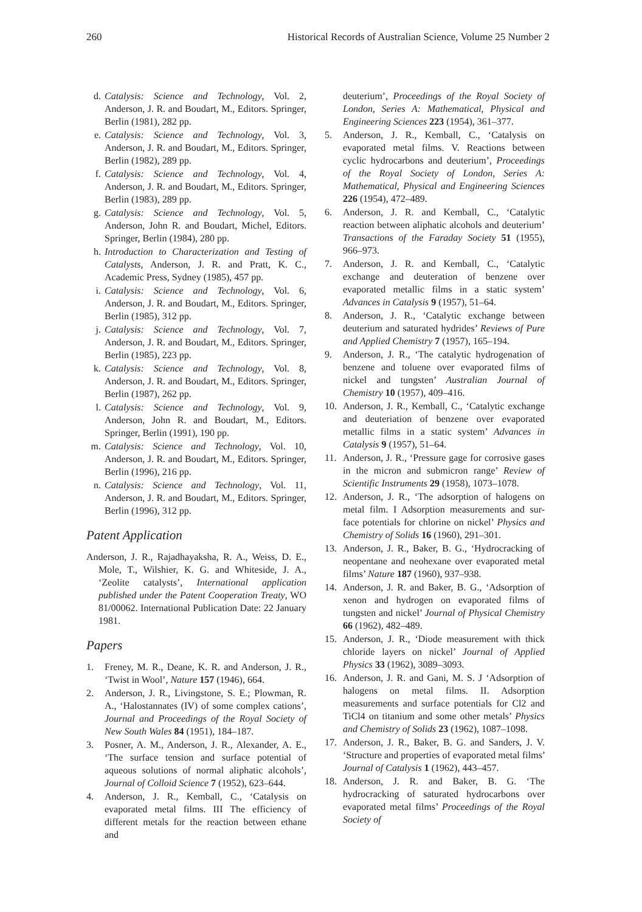260 Historical Records of Australian Science, Volume 25 Number 2
d. Catalysis: Science and Technology, Vol. 2, Anderson, J. R. and Boudart, M., Editors. Springer, Berlin (1981), 282 pp.
e. Catalysis: Science and Technology, Vol. 3, Anderson, J. R. and Boudart, M., Editors. Springer, Berlin (1982), 289 pp.
f. Catalysis: Science and Technology, Vol. 4, Anderson, J. R. and Boudart, M., Editors. Springer, Berlin (1983), 289 pp.
g. Catalysis: Science and Technology, Vol. 5, Anderson, John R. and Boudart, Michel, Editors. Springer, Berlin (1984), 280 pp.
h. Introduction to Characterization and Testing of Catalysts, Anderson, J. R. and Pratt, K. C., Academic Press, Sydney (1985), 457 pp.
i. Catalysis: Science and Technology, Vol. 6, Anderson, J. R. and Boudart, M., Editors. Springer, Berlin (1985), 312 pp.
j. Catalysis: Science and Technology, Vol. 7, Anderson, J. R. and Boudart, M., Editors. Springer, Berlin (1985), 223 pp.
k. Catalysis: Science and Technology, Vol. 8, Anderson, J. R. and Boudart, M., Editors. Springer, Berlin (1987), 262 pp.
l. Catalysis: Science and Technology, Vol. 9, Anderson, John R. and Boudart, M., Editors. Springer, Berlin (1991), 190 pp.
m. Catalysis: Science and Technology, Vol. 10, Anderson, J. R. and Boudart, M., Editors. Springer, Berlin (1996), 216 pp.
n. Catalysis: Science and Technology, Vol. 11, Anderson, J. R. and Boudart, M., Editors. Springer, Berlin (1996), 312 pp.
Patent Application
Anderson, J. R., Rajadhayaksha, R. A., Weiss, D. E., Mole, T., Wilshier, K. G. and Whiteside, J. A., ‘Zeolite catalysts’, International application published under the Patent Cooperation Treaty, WO 81/00062. International Publication Date: 22 January 1981.
Papers
1. Freney, M. R., Deane, K. R. and Anderson, J. R., ‘Twist in Wool’, Nature 157 (1946), 664.
2. Anderson, J. R., Livingstone, S. E.; Plowman, R. A., ‘Halostannates (IV) of some complex cations’, Journal and Proceedings of the Royal Society of New South Wales 84 (1951), 184–187.
3. Posner, A. M., Anderson, J. R., Alexander, A. E., ‘The surface tension and surface potential of aqueous solutions of normal aliphatic alcohols’, Journal of Colloid Science 7 (1952), 623–644.
4. Anderson, J. R., Kemball, C., ‘Catalysis on evaporated metal films. III The efficiency of different metals for the reaction between ethane and
deuterium’, Proceedings of the Royal Society of London, Series A: Mathematical, Physical and Engineering Sciences 223 (1954), 361–377.
5. Anderson, J. R., Kemball, C., ‘Catalysis on evaporated metal films. V. Reactions between cyclic hydrocarbons and deuterium’, Proceedings of the Royal Society of London, Series A: Mathematical, Physical and Engineering Sciences 226 (1954), 472–489.
6. Anderson, J. R. and Kemball, C., ‘Catalytic reaction between aliphatic alcohols and deuterium’ Transactions of the Faraday Society 51 (1955), 966–973.
7. Anderson, J. R. and Kemball, C., ‘Catalytic exchange and deuteration of benzene over evaporated metallic films in a static system’ Advances in Catalysis 9 (1957), 51–64.
8. Anderson, J. R., ‘Catalytic exchange between deuterium and saturated hydrides’ Reviews of Pure and Applied Chemistry 7 (1957), 165–194.
9. Anderson, J. R., ‘The catalytic hydrogenation of benzene and toluene over evaporated films of nickel and tungsten’ Australian Journal of Chemistry 10 (1957), 409–416.
10. Anderson, J. R., Kemball, C., ‘Catalytic exchange and deuteriation of benzene over evaporated metallic films in a static system’ Advances in Catalysis 9 (1957), 51–64.
11. Anderson, J. R., ‘Pressure gage for corrosive gases in the micron and submicron range’ Review of Scientific Instruments 29 (1958), 1073–1078.
12. Anderson, J. R., ‘The adsorption of halogens on metal film. I Adsorption measurements and sur- face potentials for chlorine on nickel’ Physics and Chemistry of Solids 16 (1960), 291–301.
13. Anderson, J. R., Baker, B. G., ‘Hydrocracking of neopentane and neohexane over evaporated metal films’ Nature 187 (1960), 937–938.
14. Anderson, J. R. and Baker, B. G., ‘Adsorption of xenon and hydrogen on evaporated films of tungsten and nickel’ Journal of Physical Chemistry 66 (1962), 482–489.
15. Anderson, J. R., ‘Diode measurement with thick chloride layers on nickel’ Journal of Applied Physics 33 (1962), 3089–3093.
16. Anderson, J. R. and Gani, M. S. J ‘Adsorption of halogens on metal films. II. Adsorption measurements and surface potentials for Cl2 and TiCl4 on titanium and some other metals’ Physics and Chemistry of Solids 23 (1962), 1087–1098.
17. Anderson, J. R., Baker, B. G. and Sanders, J. V. ‘Structure and properties of evaporated metal films’ Journal of Catalysis 1 (1962), 443–457.
18. Anderson, J. R. and Baker, B. G. ‘The hydrocracking of saturated hydrocarbons over evaporated metal films’ Proceedings of the Royal Society of